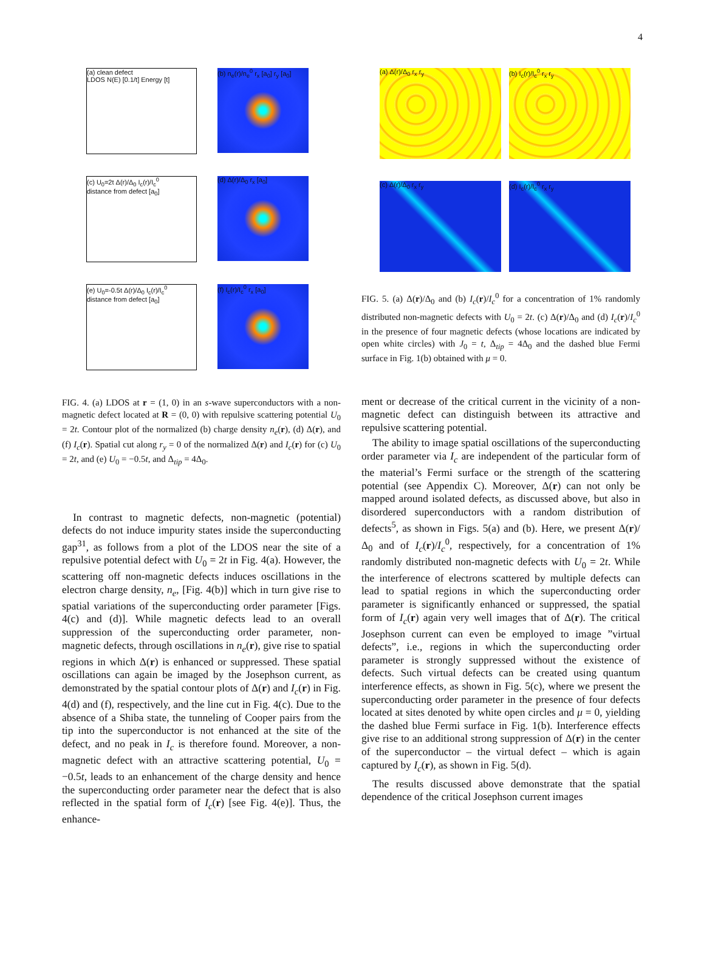4
(a) clean defect
LDOS N(E) [0.1/t] Energy [t] (b) n<sub>e</sub>(r)/n<sub>e</sub><sup>0</sup> r<sub>x</sub> [a<sub>0</sub>] r<sub>y</sub> [a<sub>0</sub>]
(c) U<sub>0</sub>=2t Δ(r)/Δ<sub>0</sub> I<sub>c</sub>(r)/I<sub>c</sub><sup>0</sup>
distance from defect [a<sub>0</sub>] (d) Δ(r)/Δ<sub>0</sub> r<sub>x</sub> [a<sub>0</sub>]
(e) U<sub>0</sub>=-0.5t Δ(r)/Δ<sub>0</sub> I<sub>c</sub>(r)/I<sub>c</sub><sup>0</sup>
distance from defect [a<sub>0</sub>] (f) I<sub>c</sub>(r)/I<sub>c</sub><sup>0</sup> r<sub>x</sub> [a<sub>0</sub>]
FIG. 4. (a) LDOS at r = (1, 0) in an s-wave superconductors with a non-magnetic defect located at R = (0, 0) with repulsive scattering potential U<sub>0</sub> = 2t. Contour plot of the normalized (b) charge density n<sub>e</sub>(r), (d) Δ(r), and (f) I<sub>c</sub>(r). Spatial cut along r<sub>y</sub> = 0 of the normalized Δ(r) and I<sub>c</sub>(r) for (c) U<sub>0</sub> = 2t, and (e) U<sub>0</sub> = −0.5t, and Δ<sub>tip</sub> = 4Δ<sub>0</sub>.
In contrast to magnetic defects, non-magnetic (potential) defects do not induce impurity states inside the superconducting gap<sup>31</sup>, as follows from a plot of the LDOS near the site of a repulsive potential defect with U<sub>0</sub> = 2t in Fig. 4(a). However, the scattering off non-magnetic defects induces oscillations in the electron charge density, n<sub>e</sub>, [Fig. 4(b)] which in turn give rise to spatial variations of the superconducting order parameter [Figs. 4(c) and (d)]. While magnetic defects lead to an overall suppression of the superconducting order parameter, non-magnetic defects, through oscillations in n<sub>e</sub>(r), give rise to spatial regions in which Δ(r) is enhanced or suppressed. These spatial oscillations can again be imaged by the Josephson current, as demonstrated by the spatial contour plots of Δ(r) and I<sub>c</sub>(r) in Fig. 4(d) and (f), respectively, and the line cut in Fig. 4(c). Due to the absence of a Shiba state, the tunneling of Cooper pairs from the tip into the superconductor is not enhanced at the site of the defect, and no peak in I<sub>c</sub> is therefore found. Moreover, a non-magnetic defect with an attractive scattering potential, U<sub>0</sub> = −0.5t, leads to an enhancement of the charge density and hence the superconducting order parameter near the defect that is also reflected in the spatial form of I<sub>c</sub>(r) [see Fig. 4(e)]. Thus, the enhance-
(a) Δ(r)/Δ<sub>0</sub> r<sub>x</sub> r<sub>y</sub> (b) I<sub>c</sub>(r)/I<sub>c</sub><sup>0</sup> r<sub>x</sub> r<sub>y</sub>
(c) Δ(r)/Δ<sub>0</sub> r<sub>x</sub> r<sub>y</sub> (d) I<sub>c</sub>(r)/I<sub>c</sub><sup>0</sup> r<sub>x</sub> r<sub>y</sub>
FIG. 5. (a) Δ(r)/Δ<sub>0</sub> and (b) I<sub>c</sub>(r)/I<sub>c</sub><sup>0</sup> for a concentration of 1% randomly distributed non-magnetic defects with U<sub>0</sub> = 2t. (c) Δ(r)/Δ<sub>0</sub> and (d) I<sub>c</sub>(r)/I<sub>c</sub><sup>0</sup> in the presence of four magnetic defects (whose locations are indicated by open white circles) with J<sub>0</sub> = t, Δ<sub>tip</sub> = 4Δ<sub>0</sub> and the dashed blue Fermi surface in Fig. 1(b) obtained with μ = 0.
ment or decrease of the critical current in the vicinity of a non-magnetic defect can distinguish between its attractive and repulsive scattering potential.
The ability to image spatial oscillations of the superconducting order parameter via I<sub>c</sub> are independent of the particular form of the material’s Fermi surface or the strength of the scattering potential (see Appendix C). Moreover, Δ(r) can not only be mapped around isolated defects, as discussed above, but also in disordered superconductors with a random distribution of defects<sup>5</sup>, as shown in Figs. 5(a) and (b). Here, we present Δ(r)/Δ<sub>0</sub> and of I<sub>c</sub>(r)/I<sub>c</sub><sup>0</sup>, respectively, for a concentration of 1% randomly distributed non-magnetic defects with U<sub>0</sub> = 2t. While the interference of electrons scattered by multiple defects can lead to spatial regions in which the superconducting order parameter is significantly enhanced or suppressed, the spatial form of I<sub>c</sub>(r) again very well images that of Δ(r). The critical Josephson current can even be employed to image ”virtual defects”, i.e., regions in which the superconducting order parameter is strongly suppressed without the existence of defects. Such virtual defects can be created using quantum interference effects, as shown in Fig. 5(c), where we present the superconducting order parameter in the presence of four defects located at sites denoted by white open circles and μ = 0, yielding the dashed blue Fermi surface in Fig. 1(b). Interference effects give rise to an additional strong suppression of Δ(r) in the center of the superconductor – the virtual defect – which is again captured by I<sub>c</sub>(r), as shown in Fig. 5(d).
The results discussed above demonstrate that the spatial dependence of the critical Josephson current images